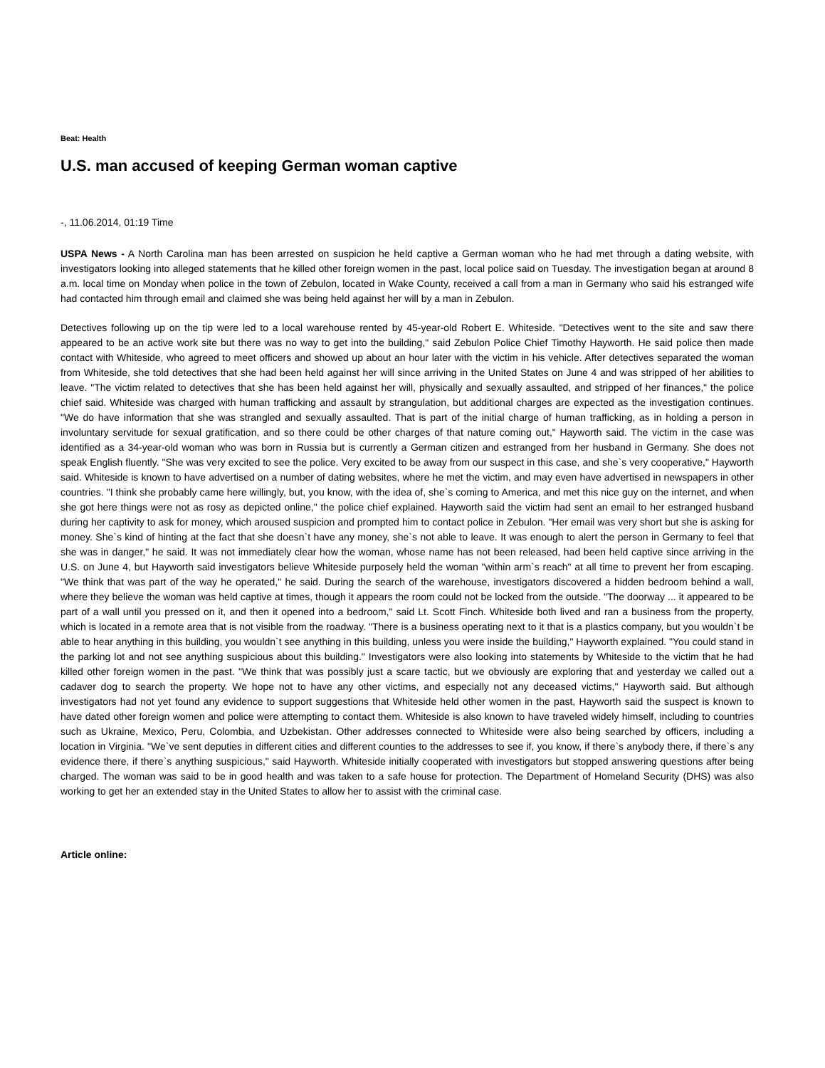Beat: Health
U.S. man accused of keeping German woman captive
-, 11.06.2014, 01:19 Time
USPA News - A North Carolina man has been arrested on suspicion he held captive a German woman who he had met through a dating website, with investigators looking into alleged statements that he killed other foreign women in the past, local police said on Tuesday. The investigation began at around 8 a.m. local time on Monday when police in the town of Zebulon, located in Wake County, received a call from a man in Germany who said his estranged wife had contacted him through email and claimed she was being held against her will by a man in Zebulon.
Detectives following up on the tip were led to a local warehouse rented by 45-year-old Robert E. Whiteside. "Detectives went to the site and saw there appeared to be an active work site but there was no way to get into the building," said Zebulon Police Chief Timothy Hayworth. He said police then made contact with Whiteside, who agreed to meet officers and showed up about an hour later with the victim in his vehicle. After detectives separated the woman from Whiteside, she told detectives that she had been held against her will since arriving in the United States on June 4 and was stripped of her abilities to leave. "The victim related to detectives that she has been held against her will, physically and sexually assaulted, and stripped of her finances," the police chief said. Whiteside was charged with human trafficking and assault by strangulation, but additional charges are expected as the investigation continues. "We do have information that she was strangled and sexually assaulted. That is part of the initial charge of human trafficking, as in holding a person in involuntary servitude for sexual gratification, and so there could be other charges of that nature coming out," Hayworth said. The victim in the case was identified as a 34-year-old woman who was born in Russia but is currently a German citizen and estranged from her husband in Germany. She does not speak English fluently. "She was very excited to see the police. Very excited to be away from our suspect in this case, and she`s very cooperative," Hayworth said. Whiteside is known to have advertised on a number of dating websites, where he met the victim, and may even have advertised in newspapers in other countries. "I think she probably came here willingly, but, you know, with the idea of, she`s coming to America, and met this nice guy on the internet, and when she got here things were not as rosy as depicted online," the police chief explained. Hayworth said the victim had sent an email to her estranged husband during her captivity to ask for money, which aroused suspicion and prompted him to contact police in Zebulon. "Her email was very short but she is asking for money. She`s kind of hinting at the fact that she doesn`t have any money, she`s not able to leave. It was enough to alert the person in Germany to feel that she was in danger," he said. It was not immediately clear how the woman, whose name has not been released, had been held captive since arriving in the U.S. on June 4, but Hayworth said investigators believe Whiteside purposely held the woman "within arm`s reach" at all time to prevent her from escaping. "We think that was part of the way he operated," he said. During the search of the warehouse, investigators discovered a hidden bedroom behind a wall, where they believe the woman was held captive at times, though it appears the room could not be locked from the outside. "The doorway ... it appeared to be part of a wall until you pressed on it, and then it opened into a bedroom," said Lt. Scott Finch. Whiteside both lived and ran a business from the property, which is located in a remote area that is not visible from the roadway. "There is a business operating next to it that is a plastics company, but you wouldn`t be able to hear anything in this building, you wouldn`t see anything in this building, unless you were inside the building," Hayworth explained. "You could stand in the parking lot and not see anything suspicious about this building." Investigators were also looking into statements by Whiteside to the victim that he had killed other foreign women in the past. "We think that was possibly just a scare tactic, but we obviously are exploring that and yesterday we called out a cadaver dog to search the property. We hope not to have any other victims, and especially not any deceased victims," Hayworth said. But although investigators had not yet found any evidence to support suggestions that Whiteside held other women in the past, Hayworth said the suspect is known to have dated other foreign women and police were attempting to contact them. Whiteside is also known to have traveled widely himself, including to countries such as Ukraine, Mexico, Peru, Colombia, and Uzbekistan. Other addresses connected to Whiteside were also being searched by officers, including a location in Virginia. "We`ve sent deputies in different cities and different counties to the addresses to see if, you know, if there`s anybody there, if there`s any evidence there, if there`s anything suspicious," said Hayworth. Whiteside initially cooperated with investigators but stopped answering questions after being charged. The woman was said to be in good health and was taken to a safe house for protection. The Department of Homeland Security (DHS) was also working to get her an extended stay in the United States to allow her to assist with the criminal case.
Article online: